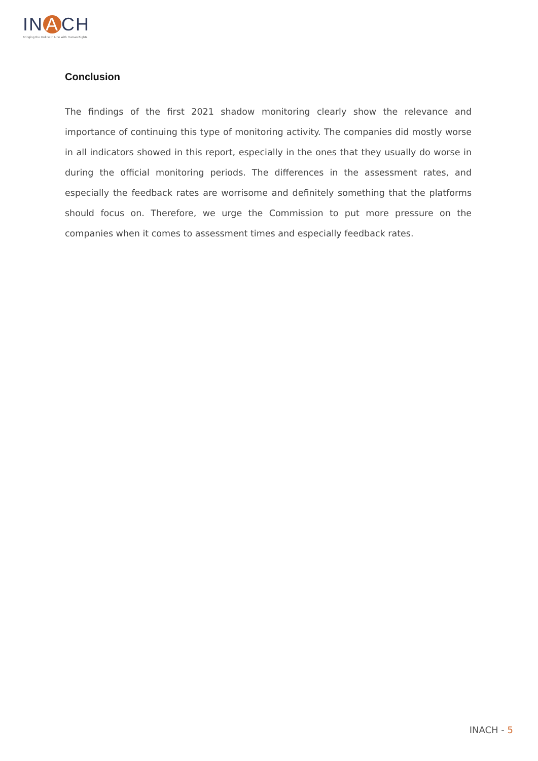IN A CH
Bringing the Online In Line with Human Rights
Conclusion
The findings of the first 2021 shadow monitoring clearly show the relevance and importance of continuing this type of monitoring activity. The companies did mostly worse in all indicators showed in this report, especially in the ones that they usually do worse in during the official monitoring periods. The differences in the assessment rates, and especially the feedback rates are worrisome and definitely something that the platforms should focus on. Therefore, we urge the Commission to put more pressure on the companies when it comes to assessment times and especially feedback rates.
INACH - 5